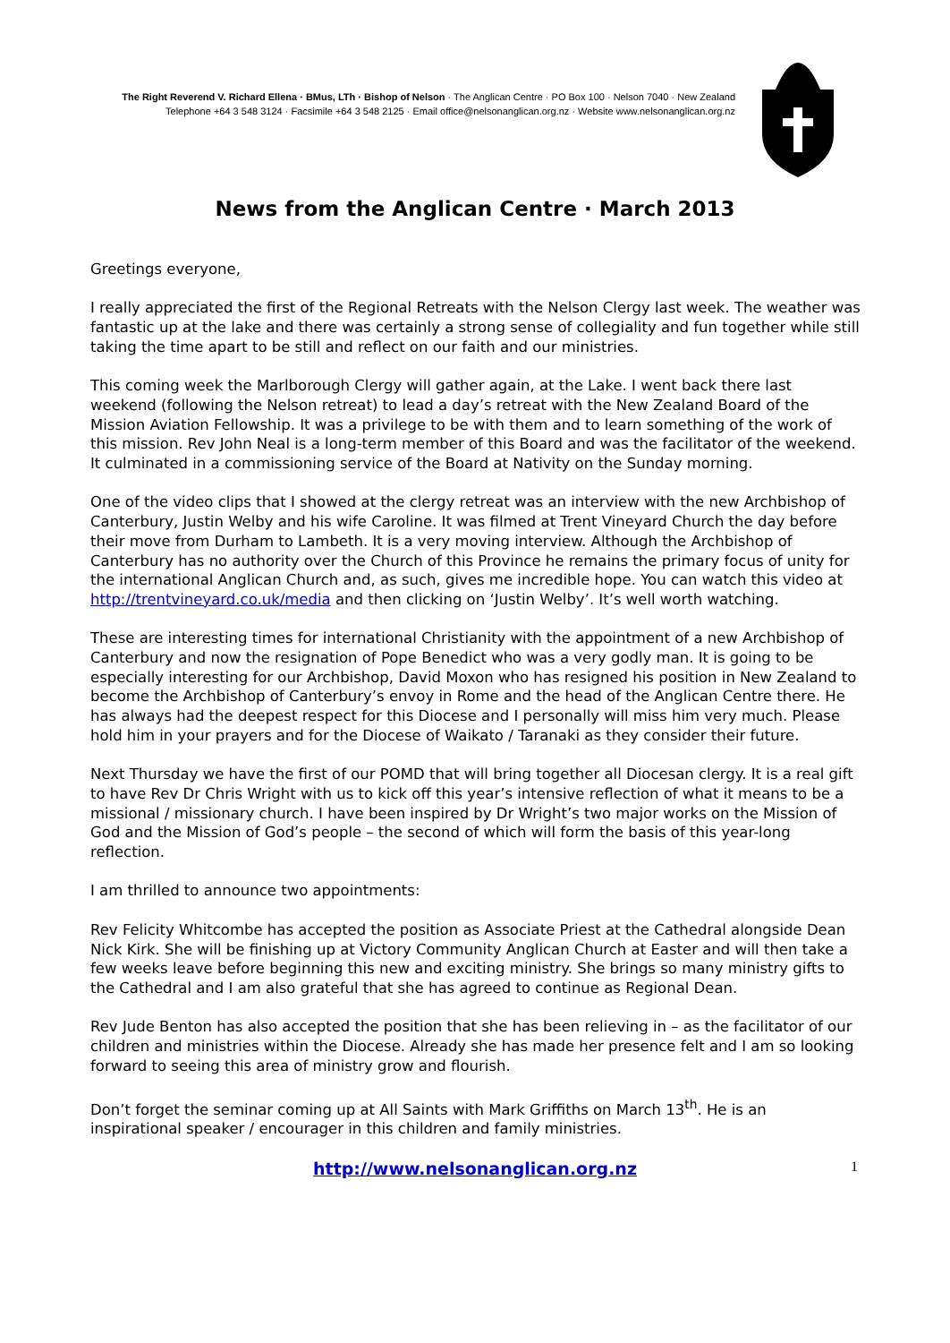The Right Reverend V. Richard Ellena · BMus, LTh · Bishop of Nelson · The Anglican Centre · PO Box 100 · Nelson 7040 · New Zealand
Telephone +64 3 548 3124 · Facsimile +64 3 548 2125 · Email office@nelsonanglican.org.nz · Website www.nelsonanglican.org.nz
News from the Anglican Centre · March 2013
Greetings everyone,
I really appreciated the first of the Regional Retreats with the Nelson Clergy last week. The weather was fantastic up at the lake and there was certainly a strong sense of collegiality and fun together while still taking the time apart to be still and reflect on our faith and our ministries.
This coming week the Marlborough Clergy will gather again, at the Lake. I went back there last weekend (following the Nelson retreat) to lead a day’s retreat with the New Zealand Board of the Mission Aviation Fellowship. It was a privilege to be with them and to learn something of the work of this mission. Rev John Neal is a long-term member of this Board and was the facilitator of the weekend. It culminated in a commissioning service of the Board at Nativity on the Sunday morning.
One of the video clips that I showed at the clergy retreat was an interview with the new Archbishop of Canterbury, Justin Welby and his wife Caroline. It was filmed at Trent Vineyard Church the day before their move from Durham to Lambeth. It is a very moving interview. Although the Archbishop of Canterbury has no authority over the Church of this Province he remains the primary focus of unity for the international Anglican Church and, as such, gives me incredible hope. You can watch this video at http://trentvineyard.co.uk/media and then clicking on ‘Justin Welby’. It’s well worth watching.
These are interesting times for international Christianity with the appointment of a new Archbishop of Canterbury and now the resignation of Pope Benedict who was a very godly man. It is going to be especially interesting for our Archbishop, David Moxon who has resigned his position in New Zealand to become the Archbishop of Canterbury’s envoy in Rome and the head of the Anglican Centre there. He has always had the deepest respect for this Diocese and I personally will miss him very much. Please hold him in your prayers and for the Diocese of Waikato / Taranaki as they consider their future.
Next Thursday we have the first of our POMD that will bring together all Diocesan clergy. It is a real gift to have Rev Dr Chris Wright with us to kick off this year’s intensive reflection of what it means to be a missional / missionary church. I have been inspired by Dr Wright’s two major works on the Mission of God and the Mission of God’s people – the second of which will form the basis of this year-long reflection.
I am thrilled to announce two appointments:
Rev Felicity Whitcombe has accepted the position as Associate Priest at the Cathedral alongside Dean Nick Kirk. She will be finishing up at Victory Community Anglican Church at Easter and will then take a few weeks leave before beginning this new and exciting ministry. She brings so many ministry gifts to the Cathedral and I am also grateful that she has agreed to continue as Regional Dean.
Rev Jude Benton has also accepted the position that she has been relieving in – as the facilitator of our children and ministries within the Diocese. Already she has made her presence felt and I am so looking forward to seeing this area of ministry grow and flourish.
Don’t forget the seminar coming up at All Saints with Mark Griffiths on March 13<sup>th</sup>. He is an inspirational speaker / encourager in this children and family ministries.
http://www.nelsonanglican.org.nz 1